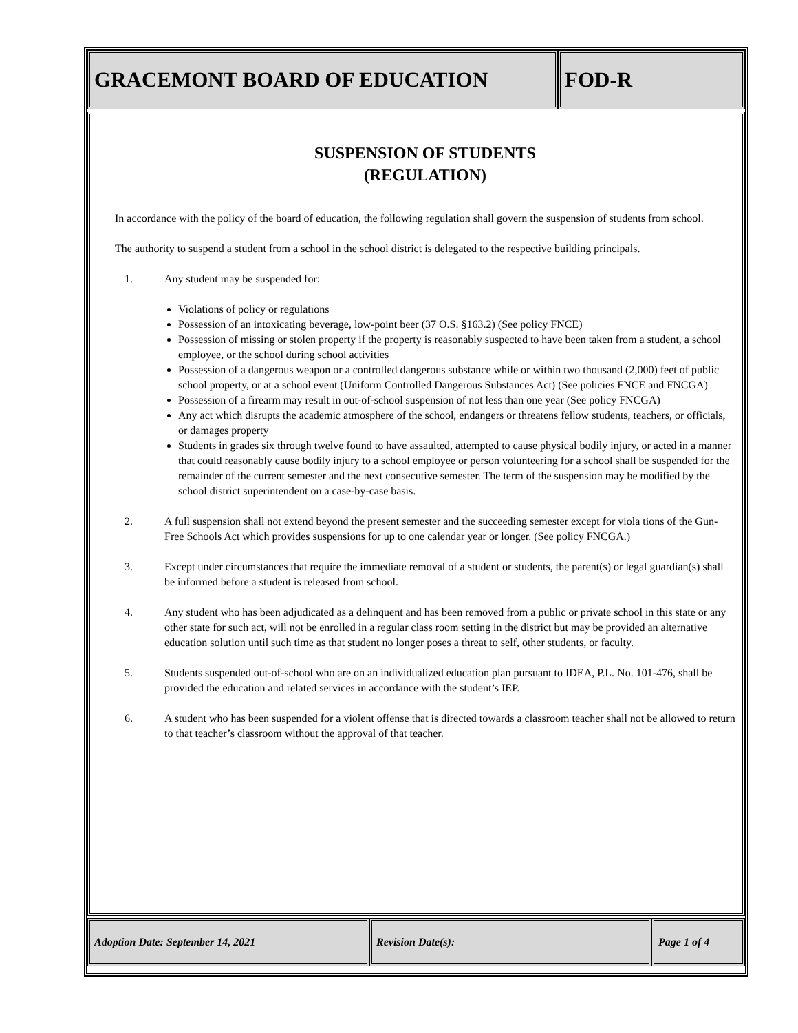GRACEMONT BOARD OF EDUCATION FOD-R
SUSPENSION OF STUDENTS
(REGULATION)
In accordance with the policy of the board of education, the following regulation shall govern the suspension of students from school.
The authority to suspend a student from a school in the school district is delegated to the respective building principals.
1. Any student may be suspended for:
Violations of policy or regulations
Possession of an intoxicating beverage, low-point beer (37 O.S. §163.2) (See policy FNCE)
Possession of missing or stolen property if the property is reasonably suspected to have been taken from a student, a school employee, or the school during school activities
Possession of a dangerous weapon or a controlled dangerous substance while or within two thousand (2,000) feet of public school property, or at a school event (Uniform Controlled Dangerous Substances Act) (See policies FNCE and FNCGA)
Possession of a firearm may result in out-of-school suspension of not less than one year (See policy FNCGA)
Any act which disrupts the academic atmosphere of the school, endangers or threatens fellow students, teachers, or officials, or damages property
Students in grades six through twelve found to have assaulted, attempted to cause physical bodily injury, or acted in a manner that could reasonably cause bodily injury to a school employee or person volunteering for a school shall be suspended for the remainder of the current semester and the next consecutive semester. The term of the suspension may be modified by the school district superintendent on a case-by-case basis.
2. A full suspension shall not extend beyond the present semester and the succeeding semester except for viola tions of the Gun-Free Schools Act which provides suspensions for up to one calendar year or longer. (See policy FNCGA.)
3. Except under circumstances that require the immediate removal of a student or students, the parent(s) or legal guardian(s) shall be informed before a student is released from school.
4. Any student who has been adjudicated as a delinquent and has been removed from a public or private school in this state or any other state for such act, will not be enrolled in a regular class room setting in the district but may be provided an alternative education solution until such time as that student no longer poses a threat to self, other students, or faculty.
5. Students suspended out-of-school who are on an individualized education plan pursuant to IDEA, P.L. No. 101-476, shall be provided the education and related services in accordance with the student’s IEP.
6. A student who has been suspended for a violent offense that is directed towards a classroom teacher shall not be allowed to return to that teacher’s classroom without the approval of that teacher.
Adoption Date: September 14, 2021 Revision Date(s): Page 1 of 4